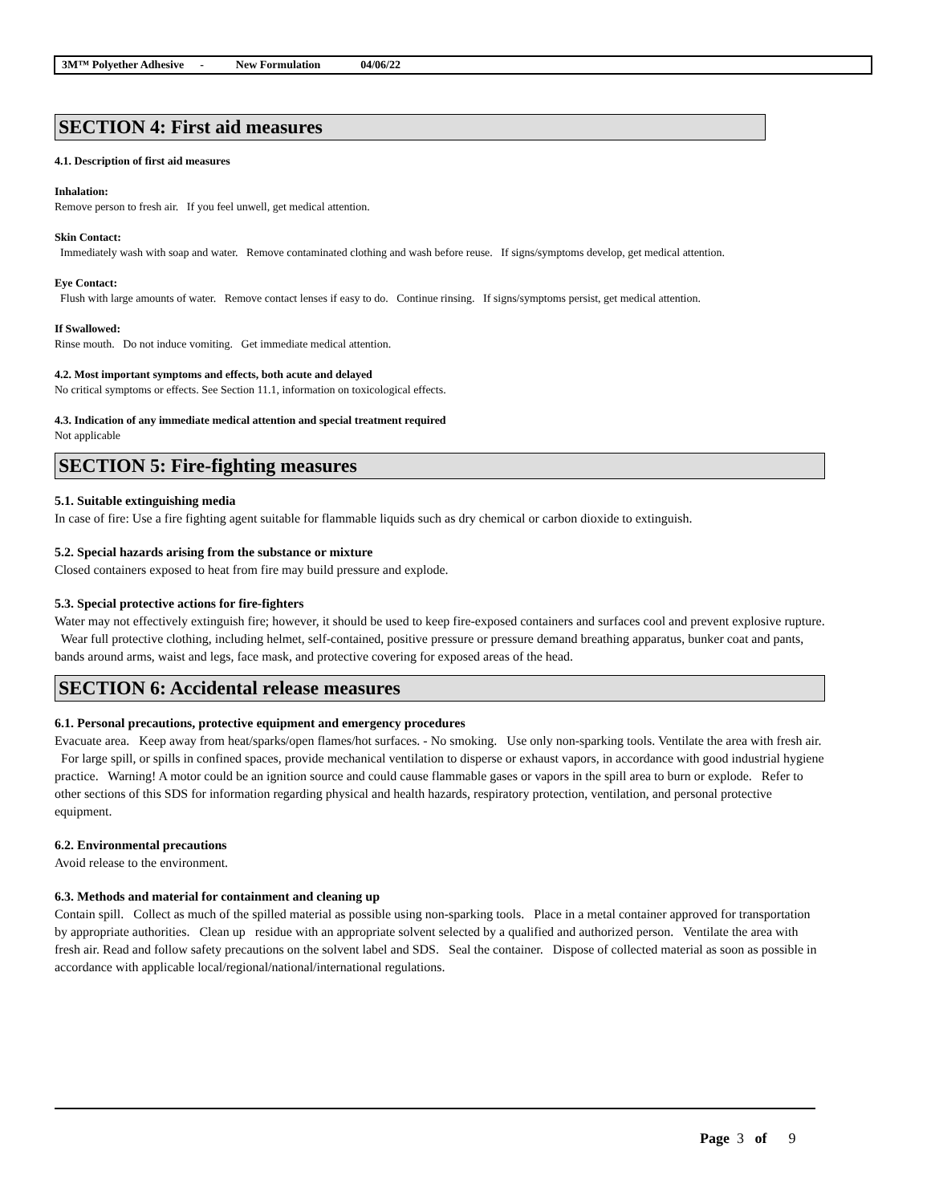3M™ Polyether Adhesive - New Formulation 04/06/22
SECTION 4: First aid measures
4.1. Description of first aid measures
Inhalation:
Remove person to fresh air. If you feel unwell, get medical attention.
Skin Contact:
Immediately wash with soap and water. Remove contaminated clothing and wash before reuse. If signs/symptoms develop, get medical attention.
Eye Contact:
Flush with large amounts of water. Remove contact lenses if easy to do. Continue rinsing. If signs/symptoms persist, get medical attention.
If Swallowed:
Rinse mouth. Do not induce vomiting. Get immediate medical attention.
4.2. Most important symptoms and effects, both acute and delayed
No critical symptoms or effects. See Section 11.1, information on toxicological effects.
4.3. Indication of any immediate medical attention and special treatment required
Not applicable
SECTION 5: Fire-fighting measures
5.1. Suitable extinguishing media
In case of fire: Use a fire fighting agent suitable for flammable liquids such as dry chemical or carbon dioxide to extinguish.
5.2. Special hazards arising from the substance or mixture
Closed containers exposed to heat from fire may build pressure and explode.
5.3. Special protective actions for fire-fighters
Water may not effectively extinguish fire; however, it should be used to keep fire-exposed containers and surfaces cool and prevent explosive rupture. Wear full protective clothing, including helmet, self-contained, positive pressure or pressure demand breathing apparatus, bunker coat and pants, bands around arms, waist and legs, face mask, and protective covering for exposed areas of the head.
SECTION 6: Accidental release measures
6.1. Personal precautions, protective equipment and emergency procedures
Evacuate area. Keep away from heat/sparks/open flames/hot surfaces. - No smoking. Use only non-sparking tools. Ventilate the area with fresh air. For large spill, or spills in confined spaces, provide mechanical ventilation to disperse or exhaust vapors, in accordance with good industrial hygiene practice. Warning! A motor could be an ignition source and could cause flammable gases or vapors in the spill area to burn or explode. Refer to other sections of this SDS for information regarding physical and health hazards, respiratory protection, ventilation, and personal protective equipment.
6.2. Environmental precautions
Avoid release to the environment.
6.3. Methods and material for containment and cleaning up
Contain spill. Collect as much of the spilled material as possible using non-sparking tools. Place in a metal container approved for transportation by appropriate authorities. Clean up residue with an appropriate solvent selected by a qualified and authorized person. Ventilate the area with fresh air. Read and follow safety precautions on the solvent label and SDS. Seal the container. Dispose of collected material as soon as possible in accordance with applicable local/regional/national/international regulations.
Page 3 of 9